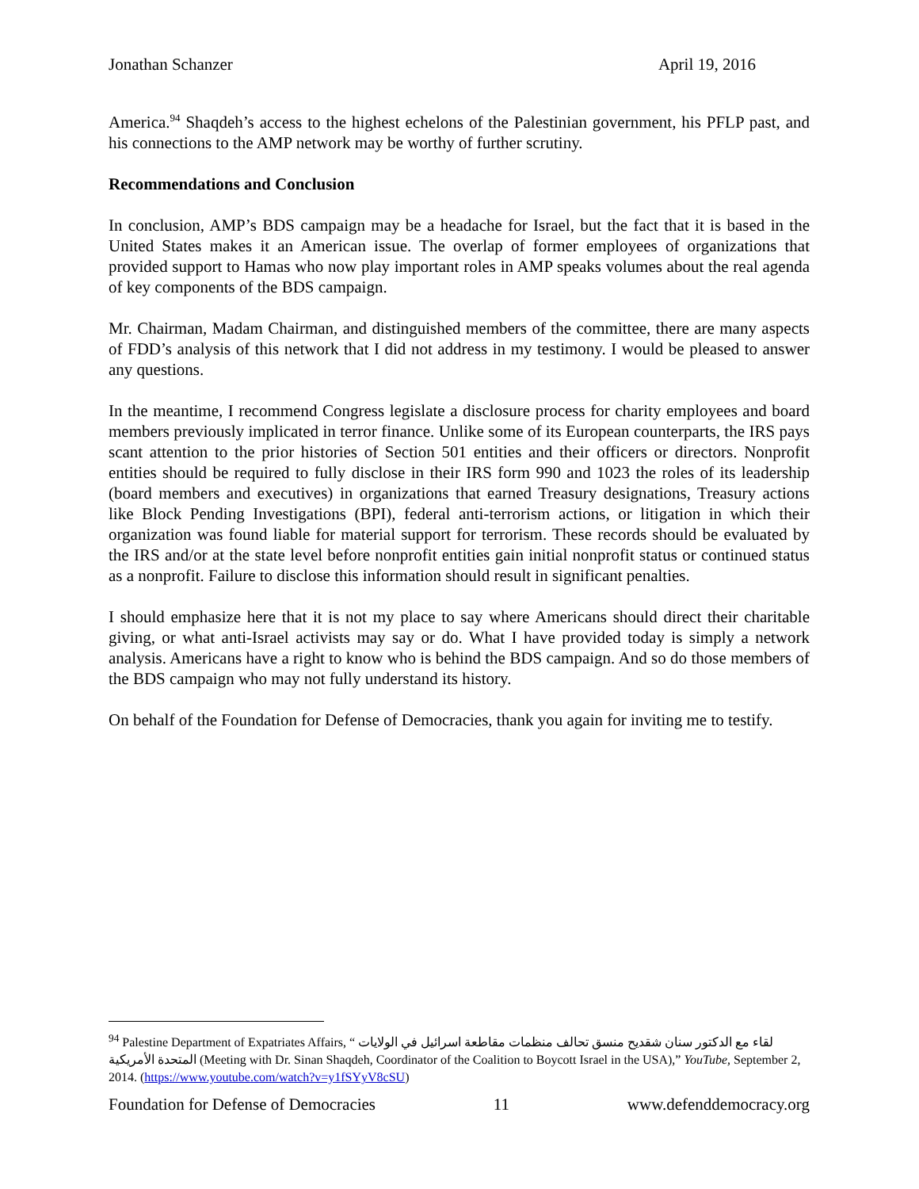Jonathan Schanzer April 19, 2016
America.<sup>94</sup> Shaqdeh’s access to the highest echelons of the Palestinian government, his PFLP past, and his connections to the AMP network may be worthy of further scrutiny.
Recommendations and Conclusion
In conclusion, AMP’s BDS campaign may be a headache for Israel, but the fact that it is based in the United States makes it an American issue. The overlap of former employees of organizations that provided support to Hamas who now play important roles in AMP speaks volumes about the real agenda of key components of the BDS campaign.
Mr. Chairman, Madam Chairman, and distinguished members of the committee, there are many aspects of FDD’s analysis of this network that I did not address in my testimony. I would be pleased to answer any questions.
In the meantime, I recommend Congress legislate a disclosure process for charity employees and board members previously implicated in terror finance. Unlike some of its European counterparts, the IRS pays scant attention to the prior histories of Section 501 entities and their officers or directors. Nonprofit entities should be required to fully disclose in their IRS form 990 and 1023 the roles of its leadership (board members and executives) in organizations that earned Treasury designations, Treasury actions like Block Pending Investigations (BPI), federal anti-terrorism actions, or litigation in which their organization was found liable for material support for terrorism. These records should be evaluated by the IRS and/or at the state level before nonprofit entities gain initial nonprofit status or continued status as a nonprofit. Failure to disclose this information should result in significant penalties.
I should emphasize here that it is not my place to say where Americans should direct their charitable giving, or what anti-Israel activists may say or do. What I have provided today is simply a network analysis. Americans have a right to know who is behind the BDS campaign. And so do those members of the BDS campaign who may not fully understand its history.
On behalf of the Foundation for Defense of Democracies, thank you again for inviting me to testify.
<sup>94</sup> Palestine Department of Expatriates Affairs, “ لقاء مع الدكتور سنان شقديح منسق تحالف منظمات مقاطعة اسرائيل في الولايات المتحدة الأمريكية (Meeting with Dr. Sinan Shaqdeh, Coordinator of the Coalition to Boycott Israel in the USA),” YouTube, September 2, 2014. (https://www.youtube.com/watch?v=y1fSYyV8cSU)
Foundation for Defense of Democracies 11 www.defenddemocracy.org